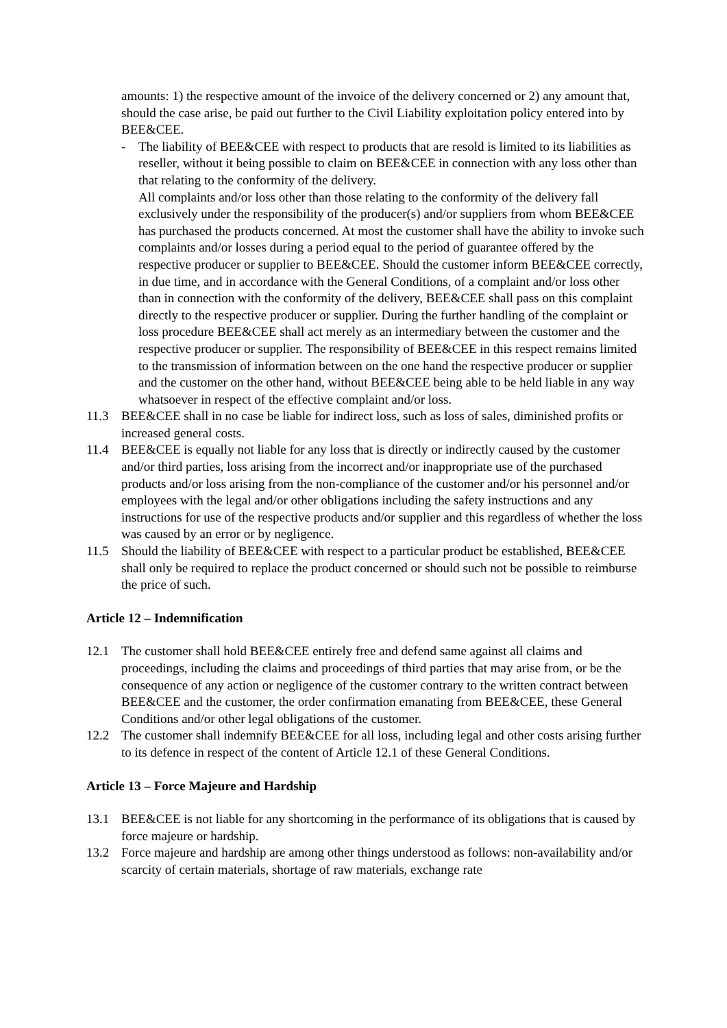amounts: 1) the respective amount of the invoice of the delivery concerned or 2) any amount that, should the case arise, be paid out further to the Civil Liability exploitation policy entered into by BEE&CEE.
- The liability of BEE&CEE with respect to products that are resold is limited to its liabilities as reseller, without it being possible to claim on BEE&CEE in connection with any loss other than that relating to the conformity of the delivery.
All complaints and/or loss other than those relating to the conformity of the delivery fall exclusively under the responsibility of the producer(s) and/or suppliers from whom BEE&CEE has purchased the products concerned. At most the customer shall have the ability to invoke such complaints and/or losses during a period equal to the period of guarantee offered by the respective producer or supplier to BEE&CEE. Should the customer inform BEE&CEE correctly, in due time, and in accordance with the General Conditions, of a complaint and/or loss other than in connection with the conformity of the delivery, BEE&CEE shall pass on this complaint directly to the respective producer or supplier. During the further handling of the complaint or loss procedure BEE&CEE shall act merely as an intermediary between the customer and the respective producer or supplier. The responsibility of BEE&CEE in this respect remains limited to the transmission of information between on the one hand the respective producer or supplier and the customer on the other hand, without BEE&CEE being able to be held liable in any way whatsoever in respect of the effective complaint and/or loss.
11.3 BEE&CEE shall in no case be liable for indirect loss, such as loss of sales, diminished profits or increased general costs.
11.4 BEE&CEE is equally not liable for any loss that is directly or indirectly caused by the customer and/or third parties, loss arising from the incorrect and/or inappropriate use of the purchased products and/or loss arising from the non-compliance of the customer and/or his personnel and/or employees with the legal and/or other obligations including the safety instructions and any instructions for use of the respective products and/or supplier and this regardless of whether the loss was caused by an error or by negligence.
11.5 Should the liability of BEE&CEE with respect to a particular product be established, BEE&CEE shall only be required to replace the product concerned or should such not be possible to reimburse the price of such.
Article 12 – Indemnification
12.1 The customer shall hold BEE&CEE entirely free and defend same against all claims and proceedings, including the claims and proceedings of third parties that may arise from, or be the consequence of any action or negligence of the customer contrary to the written contract between BEE&CEE and the customer, the order confirmation emanating from BEE&CEE, these General Conditions and/or other legal obligations of the customer.
12.2 The customer shall indemnify BEE&CEE for all loss, including legal and other costs arising further to its defence in respect of the content of Article 12.1 of these General Conditions.
Article 13 – Force Majeure and Hardship
13.1 BEE&CEE is not liable for any shortcoming in the performance of its obligations that is caused by force majeure or hardship.
13.2 Force majeure and hardship are among other things understood as follows: non-availability and/or scarcity of certain materials, shortage of raw materials, exchange rate